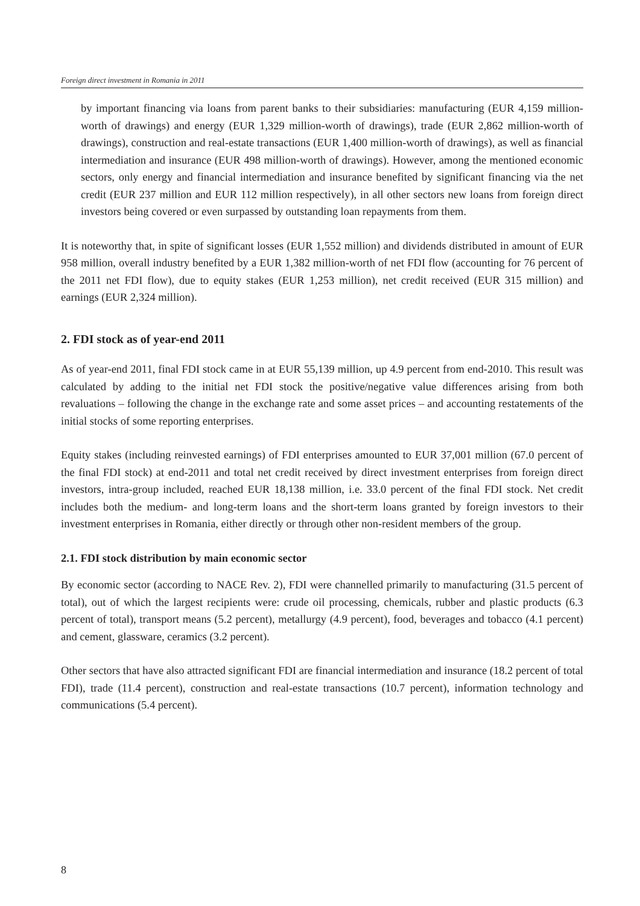Foreign direct investment in Romania in 2011
by important financing via loans from parent banks to their subsidiaries: manufacturing (EUR 4,159 million-worth of drawings) and energy (EUR 1,329 million-worth of drawings), trade (EUR 2,862 million-worth of drawings), construction and real-estate transactions (EUR 1,400 million-worth of drawings), as well as financial intermediation and insurance (EUR 498 million-worth of drawings). However, among the mentioned economic sectors, only energy and financial intermediation and insurance benefited by significant financing via the net credit (EUR 237 million and EUR 112 million respectively), in all other sectors new loans from foreign direct investors being covered or even surpassed by outstanding loan repayments from them.
It is noteworthy that, in spite of significant losses (EUR 1,552 million) and dividends distributed in amount of EUR 958 million, overall industry benefited by a EUR 1,382 million-worth of net FDI flow (accounting for 76 percent of the 2011 net FDI flow), due to equity stakes (EUR 1,253 million), net credit received (EUR 315 million) and earnings (EUR 2,324 million).
2. FDI stock as of year-end 2011
As of year-end 2011, final FDI stock came in at EUR 55,139 million, up 4.9 percent from end-2010. This result was calculated by adding to the initial net FDI stock the positive/negative value differences arising from both revaluations – following the change in the exchange rate and some asset prices – and accounting restatements of the initial stocks of some reporting enterprises.
Equity stakes (including reinvested earnings) of FDI enterprises amounted to EUR 37,001 million (67.0 percent of the final FDI stock) at end-2011 and total net credit received by direct investment enterprises from foreign direct investors, intra-group included, reached EUR 18,138 million, i.e. 33.0 percent of the final FDI stock. Net credit includes both the medium- and long-term loans and the short-term loans granted by foreign investors to their investment enterprises in Romania, either directly or through other non-resident members of the group.
2.1. FDI stock distribution by main economic sector
By economic sector (according to NACE Rev. 2), FDI were channelled primarily to manufacturing (31.5 percent of total), out of which the largest recipients were: crude oil processing, chemicals, rubber and plastic products (6.3 percent of total), transport means (5.2 percent), metallurgy (4.9 percent), food, beverages and tobacco (4.1 percent) and cement, glassware, ceramics (3.2 percent).
Other sectors that have also attracted significant FDI are financial intermediation and insurance (18.2 percent of total FDI), trade (11.4 percent), construction and real-estate transactions (10.7 percent), information technology and communications (5.4 percent).
8